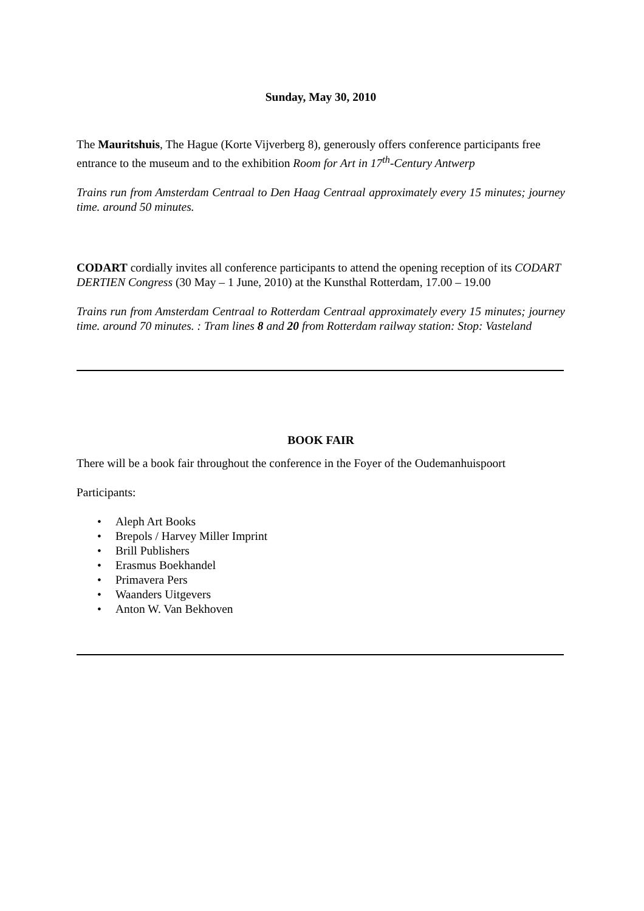Sunday, May 30, 2010
The Mauritshuis, The Hague (Korte Vijverberg 8), generously offers conference participants free entrance to the museum and to the exhibition Room for Art in 17<sup>th</sup>-Century Antwerp
Trains run from Amsterdam Centraal to Den Haag Centraal approximately every 15 minutes; journey time. around 50 minutes.
CODART cordially invites all conference participants to attend the opening reception of its CODART DERTIEN Congress (30 May – 1 June, 2010) at the Kunsthal Rotterdam, 17.00 – 19.00
Trains run from Amsterdam Centraal to Rotterdam Centraal approximately every 15 minutes; journey time. around 70 minutes. : Tram lines 8 and 20 from Rotterdam railway station: Stop: Vasteland
BOOK FAIR
There will be a book fair throughout the conference in the Foyer of the Oudemanhuispoort
Participants:
• Aleph Art Books
• Brepols / Harvey Miller Imprint
• Brill Publishers
• Erasmus Boekhandel
• Primavera Pers
• Waanders Uitgevers
• Anton W. Van Bekhoven